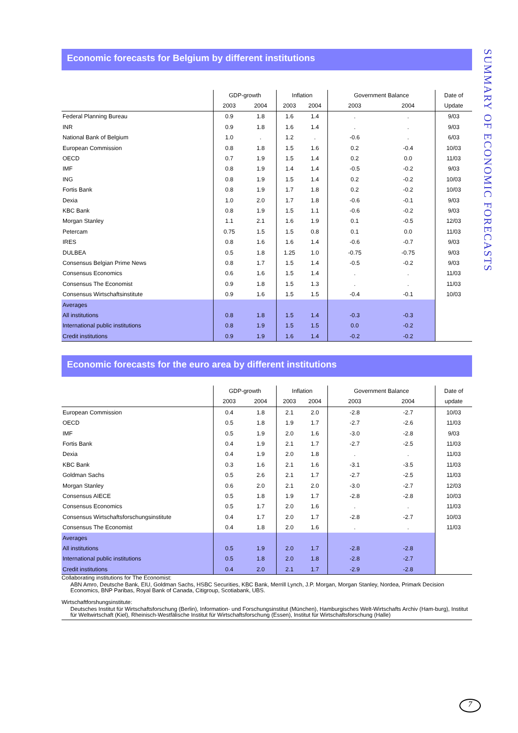SUMMARY OF ECONOMIC FORECASTS
Economic forecasts for Belgium by different institutions
| | GDP-growth | | Inflation | | Government Balance | | Date of |
| --- | --- | --- | --- | --- | --- | --- | --- |
| | 2003 | 2004 | 2003 | 2004 | 2003 | 2004 | Update |
| Federal Planning Bureau | 0.9 | 1.8 | 1.6 | 1.4 | . | . | 9/03 |
| INR | 0.9 | 1.8 | 1.6 | 1.4 | . | . | 9/03 |
| National Bank of Belgium | 1.0 | . | 1.2 | . | -0.6 | . | 6/03 |
| European Commission | 0.8 | 1.8 | 1.5 | 1.6 | 0.2 | -0.4 | 10/03 |
| OECD | 0.7 | 1.9 | 1.5 | 1.4 | 0.2 | 0.0 | 11/03 |
| IMF | 0.8 | 1.9 | 1.4 | 1.4 | -0.5 | -0.2 | 9/03 |
| ING | 0.8 | 1.9 | 1.5 | 1.4 | 0.2 | -0.2 | 10/03 |
| Fortis Bank | 0.8 | 1.9 | 1.7 | 1.8 | 0.2 | -0.2 | 10/03 |
| Dexia | 1.0 | 2.0 | 1.7 | 1.8 | -0.6 | -0.1 | 9/03 |
| KBC Bank | 0.8 | 1.9 | 1.5 | 1.1 | -0.6 | -0.2 | 9/03 |
| Morgan Stanley | 1.1 | 2.1 | 1.6 | 1.9 | 0.1 | -0.5 | 12/03 |
| Petercam | 0.75 | 1.5 | 1.5 | 0.8 | 0.1 | 0.0 | 11/03 |
| IRES | 0.8 | 1.6 | 1.6 | 1.4 | -0.6 | -0.7 | 9/03 |
| DULBEA | 0.5 | 1.8 | 1.25 | 1.0 | -0.75 | -0.75 | 9/03 |
| Consensus Belgian Prime News | 0.8 | 1.7 | 1.5 | 1.4 | -0.5 | -0.2 | 9/03 |
| Consensus Economics | 0.6 | 1.6 | 1.5 | 1.4 | . | . | 11/03 |
| Consensus The Economist | 0.9 | 1.8 | 1.5 | 1.3 | . | . | 11/03 |
| Consensus Wirtschaftsinstitute | 0.9 | 1.6 | 1.5 | 1.5 | -0.4 | -0.1 | 10/03 |
| Averages | | | | | | | |
| All institutions | 0.8 | 1.8 | 1.5 | 1.4 | -0.3 | -0.3 | |
| International public institutions | 0.8 | 1.9 | 1.5 | 1.5 | 0.0 | -0.2 | |
| Credit institutions | 0.9 | 1.9 | 1.6 | 1.4 | -0.2 | -0.2 | |
Economic forecasts for the euro area by different institutions
| | GDP-growth | | Inflation | | Government Balance | | Date of |
| --- | --- | --- | --- | --- | --- | --- | --- |
| | 2003 | 2004 | 2003 | 2004 | 2003 | 2004 | update |
| European Commission | 0.4 | 1.8 | 2.1 | 2.0 | -2.8 | -2.7 | 10/03 |
| OECD | 0.5 | 1.8 | 1.9 | 1.7 | -2.7 | -2.6 | 11/03 |
| IMF | 0.5 | 1.9 | 2.0 | 1.6 | -3.0 | -2.8 | 9/03 |
| Fortis Bank | 0.4 | 1.9 | 2.1 | 1.7 | -2.7 | -2.5 | 11/03 |
| Dexia | 0.4 | 1.9 | 2.0 | 1.8 | . | . | 11/03 |
| KBC Bank | 0.3 | 1.6 | 2.1 | 1.6 | -3.1 | -3.5 | 11/03 |
| Goldman Sachs | 0.5 | 2.6 | 2.1 | 1.7 | -2.7 | -2.5 | 11/03 |
| Morgan Stanley | 0.6 | 2.0 | 2.1 | 2.0 | -3.0 | -2.7 | 12/03 |
| Consensus AIECE | 0.5 | 1.8 | 1.9 | 1.7 | -2.8 | -2.8 | 10/03 |
| Consensus Economics | 0.5 | 1.7 | 2.0 | 1.6 | . | . | 11/03 |
| Consensus Wirtschaftsforschungsinstitute | 0.4 | 1.7 | 2.0 | 1.7 | -2.8 | -2.7 | 10/03 |
| Consensus The Economist | 0.4 | 1.8 | 2.0 | 1.6 | . | . | 11/03 |
| Averages | | | | | | | |
| All institutions | 0.5 | 1.9 | 2.0 | 1.7 | -2.8 | -2.8 | |
| International public institutions | 0.5 | 1.8 | 2.0 | 1.8 | -2.8 | -2.7 | |
| Credit institutions | 0.4 | 2.0 | 2.1 | 1.7 | -2.9 | -2.8 | |
Collaborating institutions for The Economist:
ABN Amro, Deutsche Bank, EIU, Goldman Sachs, HSBC Securities, KBC Bank, Merrill Lynch, J.P. Morgan, Morgan Stanley, Nordea, Primark Decision Economics, BNP Paribas, Royal Bank of Canada, Citigroup, Scotiabank, UBS.
Wirtschaftforshungsinstitute:
Deutsches Institut für Wirtschaftsforschung (Berlin), Information- und Forschungsinstitut (München), Hamburgisches Welt-Wirtschafts Archiv (Ham-burg), Institut für Weltwirtschaft (Kiel), Rheinisch-Westfälische Institut für Wirtschaftsforschung (Essen), Institut für Wirtschaftsforschung (Halle)
7